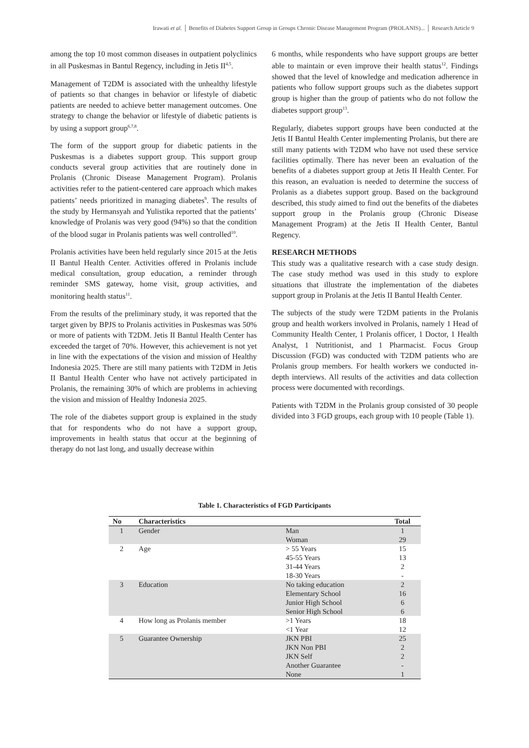Irawati et al. │ Benefits of Diabetes Support Group in Groups Chronic Disease Management Program (PROLANIS)... │ Research Article 9
among the top 10 most common diseases in outpatient polyclinics in all Puskesmas in Bantul Regency, including in Jetis II<sup>4,5</sup>.
Management of T2DM is associated with the unhealthy lifestyle of patients so that changes in behavior or lifestyle of diabetic patients are needed to achieve better management outcomes. One strategy to change the behavior or lifestyle of diabetic patients is by using a support group<sup>6,7,8</sup>.
The form of the support group for diabetic patients in the Puskesmas is a diabetes support group. This support group conducts several group activities that are routinely done in Prolanis (Chronic Disease Management Program). Prolanis activities refer to the patient-centered care approach which makes patients’ needs prioritized in managing diabetes<sup>9</sup>. The results of the study by Hermansyah and Yulistika reported that the patients’ knowledge of Prolanis was very good (94%) so that the condition of the blood sugar in Prolanis patients was well controlled<sup>10</sup>.
Prolanis activities have been held regularly since 2015 at the Jetis II Bantul Health Center. Activities offered in Prolanis include medical consultation, group education, a reminder through reminder SMS gateway, home visit, group activities, and monitoring health status<sup>11</sup>.
From the results of the preliminary study, it was reported that the target given by BPJS to Prolanis activities in Puskesmas was 50% or more of patients with T2DM. Jetis II Bantul Health Center has exceeded the target of 70%. However, this achievement is not yet in line with the expectations of the vision and mission of Healthy Indonesia 2025. There are still many patients with T2DM in Jetis II Bantul Health Center who have not actively participated in Prolanis, the remaining 30% of which are problems in achieving the vision and mission of Healthy Indonesia 2025.
The role of the diabetes support group is explained in the study that for respondents who do not have a support group, improvements in health status that occur at the beginning of therapy do not last long, and usually decrease within
6 months, while respondents who have support groups are better able to maintain or even improve their health status<sup>12</sup>. Findings showed that the level of knowledge and medication adherence in patients who follow support groups such as the diabetes support group is higher than the group of patients who do not follow the diabetes support group<sup>13</sup>.
Regularly, diabetes support groups have been conducted at the Jetis II Bantul Health Center implementing Prolanis, but there are still many patients with T2DM who have not used these service facilities optimally. There has never been an evaluation of the benefits of a diabetes support group at Jetis II Health Center. For this reason, an evaluation is needed to determine the success of Prolanis as a diabetes support group. Based on the background described, this study aimed to find out the benefits of the diabetes support group in the Prolanis group (Chronic Disease Management Program) at the Jetis II Health Center, Bantul Regency.
RESEARCH METHODS
This study was a qualitative research with a case study design. The case study method was used in this study to explore situations that illustrate the implementation of the diabetes support group in Prolanis at the Jetis II Bantul Health Center.
The subjects of the study were T2DM patients in the Prolanis group and health workers involved in Prolanis, namely 1 Head of Community Health Center, 1 Prolanis officer, 1 Doctor, 1 Health Analyst, 1 Nutritionist, and 1 Pharmacist. Focus Group Discussion (FGD) was conducted with T2DM patients who are Prolanis group members. For health workers we conducted in-depth interviews. All results of the activities and data collection process were documented with recordings.
Patients with T2DM in the Prolanis group consisted of 30 people divided into 3 FGD groups, each group with 10 people (Table 1).
Table 1. Characteristics of FGD Participants
| No | Characteristics | | Total |
| --- | --- | --- | --- |
| 1 | Gender | Man Woman | 1 29 |
| 2 | Age | > 55 Years 45-55 Years 31-44 Years 18-30 Years | 15 13 2 - |
| 3 | Education | No taking education Elementary School Junior High School Senior High School | 2 16 6 6 |
| 4 | How long as Prolanis member | >1 Years <1 Year | 18 12 |
| 5 | Guarantee Ownership | JKN PBI JKN Non PBI JKN Self Another Guarantee None | 25 2 2 - 1 |